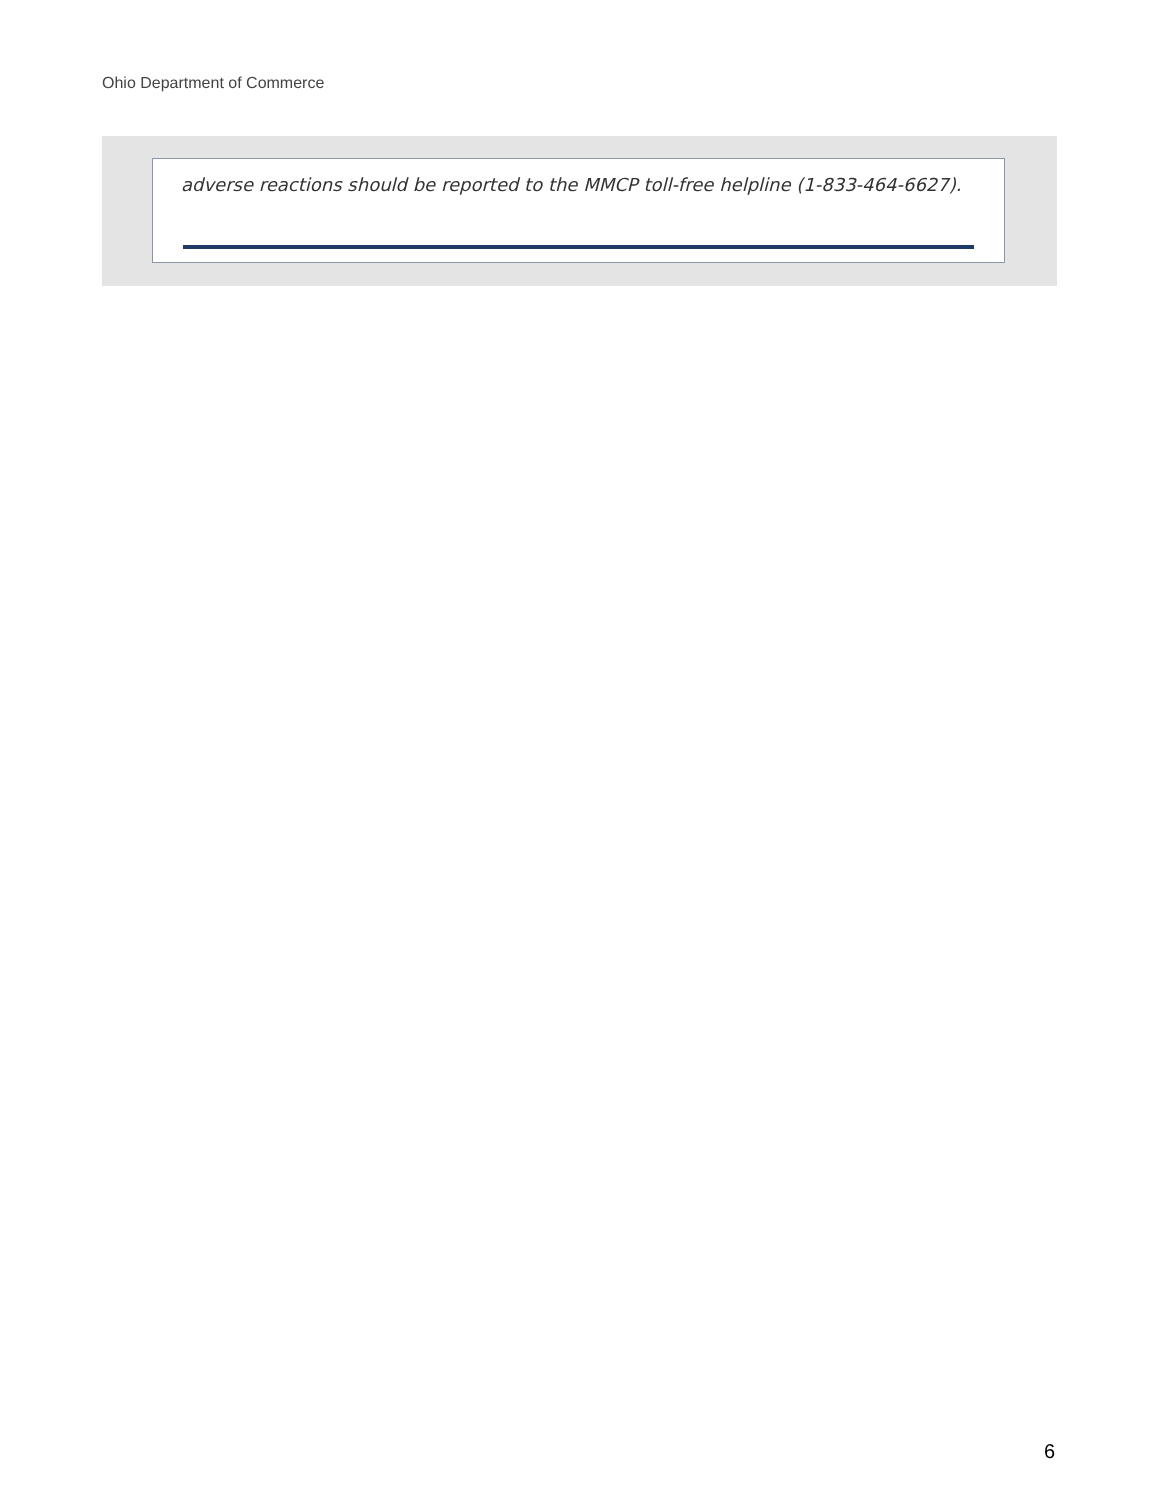Ohio Department of Commerce
adverse reactions should be reported to the MMCP toll-free helpline (1-833-464-6627).
6